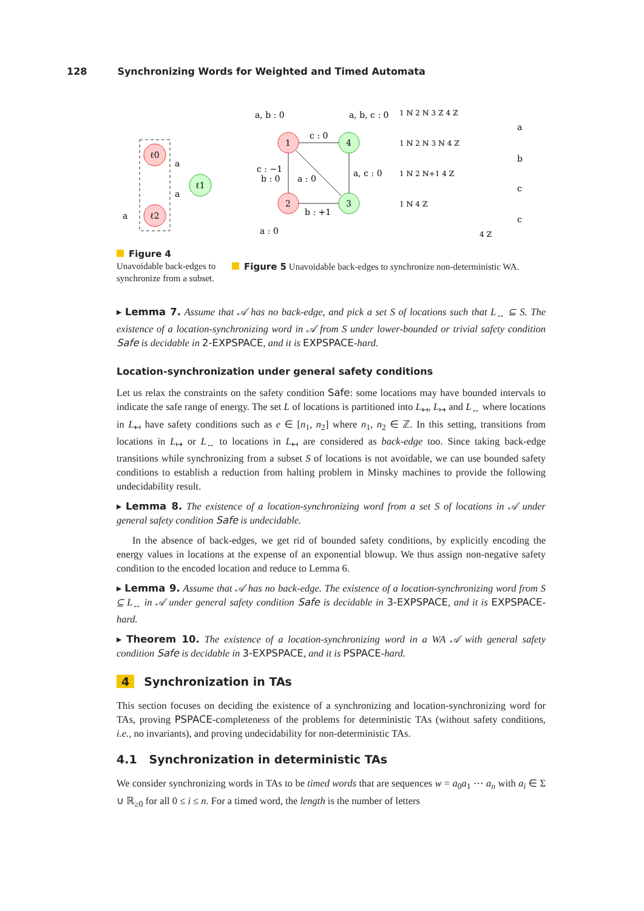128 Synchronizing Words for Weighted and Timed Automata
ℓ0
ℓ1
ℓ2
a
a
a
1
4
2
3
a, b : 0
a, b, c : 0
c : 0
c : −1
b : 0
a : 0
a, c : 0
b : +1
a : 0
1 ℕ 2 ℕ 3 ℤ 4 ℤ
1 ℕ 2 ℕ 3 ℕ 4 ℤ
1 ℕ 2 ℕ+1 4 ℤ
1 ℕ 4 ℤ
4 ℤ
a
b
c
c
Figure 4 Unavoidable back-edges to synchronize from a subset.
Figure 5 Unavoidable back-edges to synchronize non-deterministic WA.
▸ Lemma 7. Assume that 𝒜 has no back-edge, and pick a set S of locations such that L<sub>↔</sub> ⊆ S. The existence of a location-synchronizing word in 𝒜 from S under lower-bounded or trivial safety condition Safe is decidable in 2-EXPSPACE, and it is EXPSPACE-hard.
Location-synchronization under general safety conditions
Let us relax the constraints on the safety condition Safe: some locations may have bounded intervals to indicate the safe range of energy. The set L of locations is partitioned into L<sub>↤</sub>, L<sub>↦</sub> and L<sub>↔</sub> where locations in L<sub>↤</sub> have safety conditions such as e ∈ [n<sub>1</sub>, n<sub>2</sub>] where n<sub>1</sub>, n<sub>2</sub> ∈ ℤ. In this setting, transitions from locations in L<sub>↦</sub> or L<sub>↔</sub> to locations in L<sub>↤</sub> are considered as back-edge too. Since taking back-edge transitions while synchronizing from a subset S of locations is not avoidable, we can use bounded safety conditions to establish a reduction from halting problem in Minsky machines to provide the following undecidability result.
▸ Lemma 8. The existence of a location-synchronizing word from a set S of locations in 𝒜 under general safety condition Safe is undecidable.
In the absence of back-edges, we get rid of bounded safety conditions, by explicitly encoding the energy values in locations at the expense of an exponential blowup. We thus assign non-negative safety condition to the encoded location and reduce to Lemma 6.
▸ Lemma 9. Assume that 𝒜 has no back-edge. The existence of a location-synchronizing word from S ⊆ L<sub>↔</sub> in 𝒜 under general safety condition Safe is decidable in 3-EXPSPACE, and it is EXPSPACE-hard.
▸ Theorem 10. The existence of a location-synchronizing word in a WA 𝒜 with general safety condition Safe is decidable in 3-EXPSPACE, and it is PSPACE-hard.
4 Synchronization in TAs
This section focuses on deciding the existence of a synchronizing and location-synchronizing word for TAs, proving PSPACE-completeness of the problems for deterministic TAs (without safety conditions, i.e., no invariants), and proving undecidability for non-deterministic TAs.
4.1 Synchronization in deterministic TAs
We consider synchronizing words in TAs to be timed words that are sequences w = a<sub>0</sub>a<sub>1</sub> ⋯ a<sub>n</sub> with a<sub>i</sub> ∈ Σ ∪ ℝ<sub>≥0</sub> for all 0 ≤ i ≤ n. For a timed word, the length is the number of letters